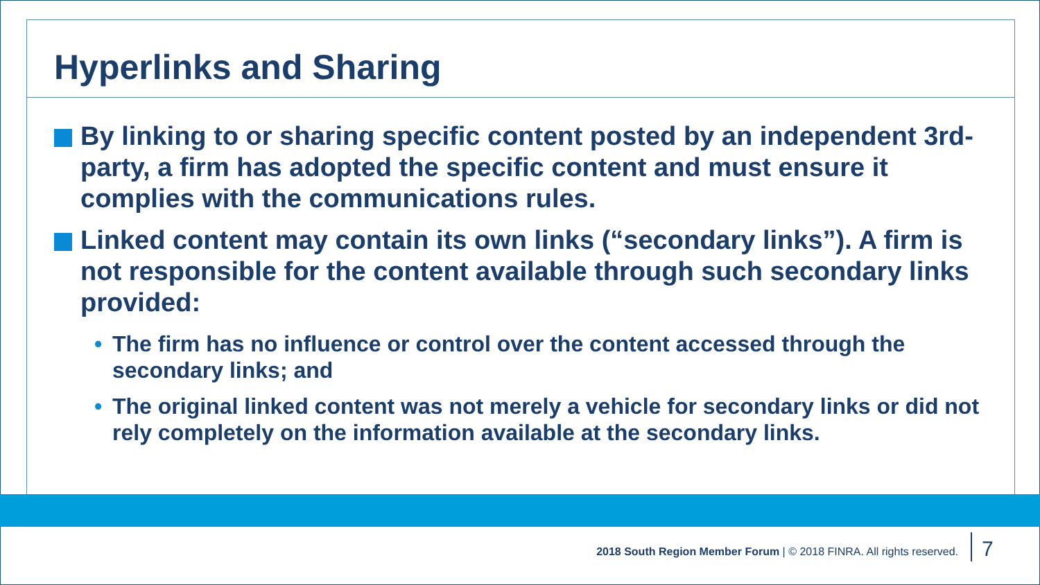Hyperlinks and Sharing
By linking to or sharing specific content posted by an independent 3rd-party, a firm has adopted the specific content and must ensure it complies with the communications rules.
Linked content may contain its own links (“secondary links”). A firm is not responsible for the content available through such secondary links provided:
• The firm has no influence or control over the content accessed through the secondary links; and
• The original linked content was not merely a vehicle for secondary links or did not rely completely on the information available at the secondary links.
2018 South Region Member Forum | © 2018 FINRA. All rights reserved.
7